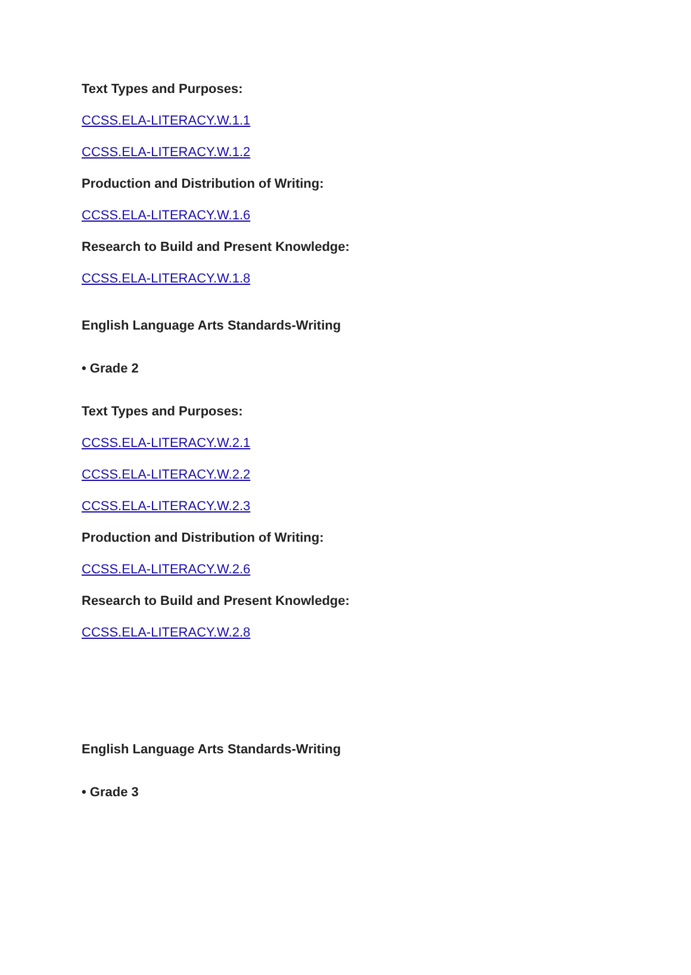Text Types and Purposes:
CCSS.ELA-LITERACY.W.1.1
CCSS.ELA-LITERACY.W.1.2
Production and Distribution of Writing:
CCSS.ELA-LITERACY.W.1.6
Research to Build and Present Knowledge:
CCSS.ELA-LITERACY.W.1.8
English Language Arts Standards-Writing
• Grade 2
Text Types and Purposes:
CCSS.ELA-LITERACY.W.2.1
CCSS.ELA-LITERACY.W.2.2
CCSS.ELA-LITERACY.W.2.3
Production and Distribution of Writing:
CCSS.ELA-LITERACY.W.2.6
Research to Build and Present Knowledge:
CCSS.ELA-LITERACY.W.2.8
English Language Arts Standards-Writing
• Grade 3